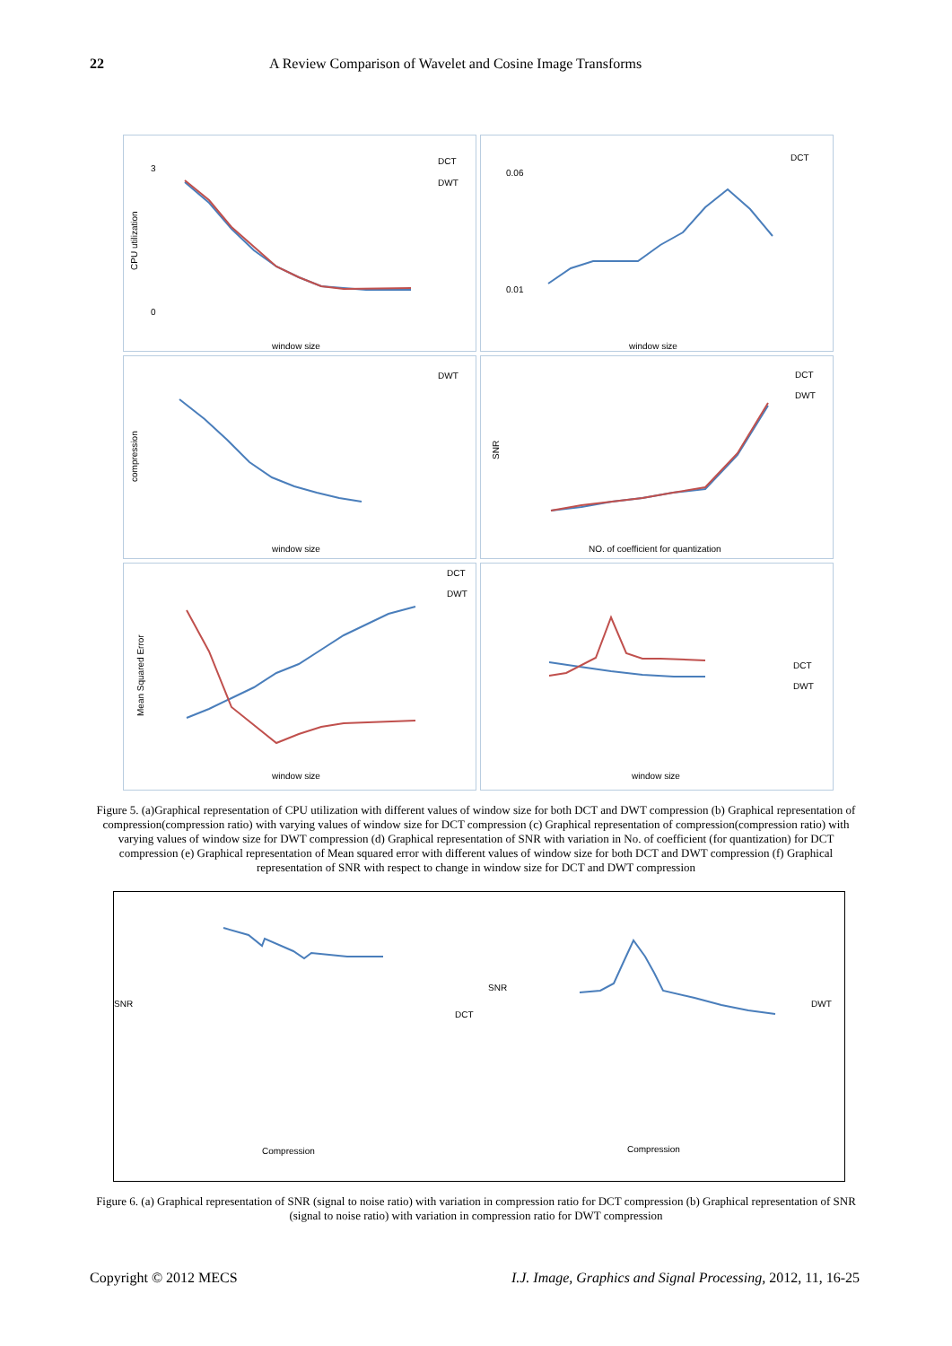22 A Review Comparison of Wavelet and Cosine Image Transforms
3
0
DCT
DWT
window size
CPU utilization
0.06
0.01
DCT
window size
DWT
window size
compression
DCT
DWT
NO. of coefficient for quantization
SNR
DCT
DWT
window size
Mean Squared Error
DCT
DWT
window size
Figure 5. (a)Graphical representation of CPU utilization with different values of window size for both DCT and DWT compression (b) Graphical representation of compression(compression ratio) with varying values of window size for DCT compression (c) Graphical representation of compression(compression ratio) with varying values of window size for DWT compression (d) Graphical representation of SNR with variation in No. of coefficient (for quantization) for DCT compression (e) Graphical representation of Mean squared error with different values of window size for both DCT and DWT compression (f) Graphical representation of SNR with respect to change in window size for DCT and DWT compression
SNR
DCT
Compression
SNR
DWT
Compression
Figure 6. (a) Graphical representation of SNR (signal to noise ratio) with variation in compression ratio for DCT compression (b) Graphical representation of SNR (signal to noise ratio) with variation in compression ratio for DWT compression
Copyright © 2012 MECS I.J. Image, Graphics and Signal Processing, 2012, 11, 16-25